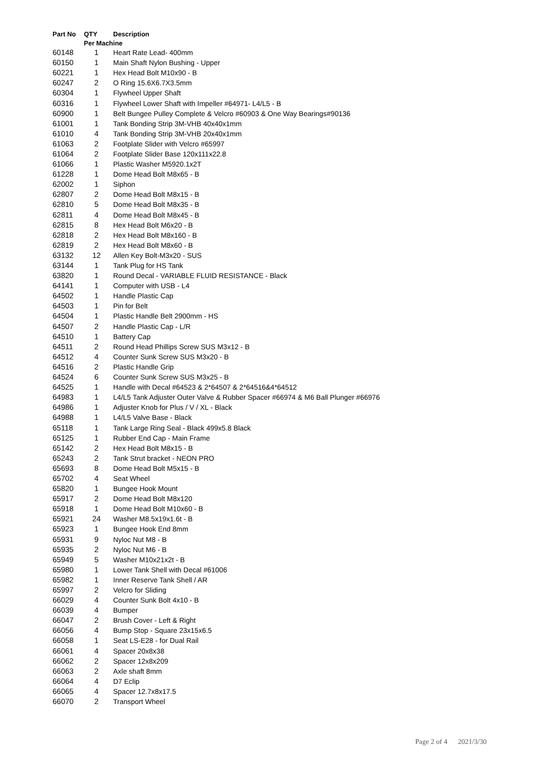| Part No | QTY | Description |
| --- | --- | --- |
| | Per Machine | |
| 60148 | 1 | Heart Rate Lead- 400mm |
| 60150 | 1 | Main Shaft Nylon Bushing - Upper |
| 60221 | 1 | Hex Head Bolt M10x90 - B |
| 60247 | 2 | O Ring 15.6X6.7X3.5mm |
| 60304 | 1 | Flywheel Upper Shaft |
| 60316 | 1 | Flywheel Lower Shaft with Impeller #64971- L4/L5 - B |
| 60900 | 1 | Belt Bungee Pulley Complete & Velcro #60903 & One Way Bearings#90136 |
| 61001 | 1 | Tank Bonding Strip 3M-VHB 40x40x1mm |
| 61010 | 4 | Tank Bonding Strip 3M-VHB 20x40x1mm |
| 61063 | 2 | Footplate Slider with Velcro #65997 |
| 61064 | 2 | Footplate Slider Base 120x111x22.8 |
| 61066 | 1 | Plastic Washer M5920.1x2T |
| 61228 | 1 | Dome Head Bolt M8x65 - B |
| 62002 | 1 | Siphon |
| 62807 | 2 | Dome Head Bolt M8x15 - B |
| 62810 | 5 | Dome Head Bolt M8x35 - B |
| 62811 | 4 | Dome Head Bolt M8x45 - B |
| 62815 | 8 | Hex Head Bolt M6x20 - B |
| 62818 | 2 | Hex Head Bolt M8x160 - B |
| 62819 | 2 | Hex Head Bolt M8x60 - B |
| 63132 | 12 | Allen Key Bolt-M3x20 - SUS |
| 63144 | 1 | Tank Plug for HS Tank |
| 63820 | 1 | Round Decal - VARIABLE FLUID RESISTANCE - Black |
| 64141 | 1 | Computer with USB - L4 |
| 64502 | 1 | Handle Plastic Cap |
| 64503 | 1 | Pin for Belt |
| 64504 | 1 | Plastic Handle Belt 2900mm - HS |
| 64507 | 2 | Handle Plastic Cap - L/R |
| 64510 | 1 | Battery Cap |
| 64511 | 2 | Round Head Phillips Screw SUS M3x12 - B |
| 64512 | 4 | Counter Sunk Screw SUS M3x20 - B |
| 64516 | 2 | Plastic Handle Grip |
| 64524 | 6 | Counter Sunk Screw SUS M3x25 - B |
| 64525 | 1 | Handle with Decal #64523 & 2*64507 & 2*64516&4*64512 |
| 64983 | 1 | L4/L5 Tank Adjuster Outer Valve & Rubber Spacer #66974 & M6 Ball Plunger #66976 |
| 64986 | 1 | Adjuster Knob for Plus / V / XL - Black |
| 64988 | 1 | L4/L5 Valve Base - Black |
| 65118 | 1 | Tank Large Ring Seal - Black 499x5.8 Black |
| 65125 | 1 | Rubber End Cap - Main Frame |
| 65142 | 2 | Hex Head Bolt M8x15 - B |
| 65243 | 2 | Tank Strut bracket - NEON PRO |
| 65693 | 8 | Dome Head Bolt M5x15 - B |
| 65702 | 4 | Seat Wheel |
| 65820 | 1 | Bungee Hook Mount |
| 65917 | 2 | Dome Head Bolt M8x120 |
| 65918 | 1 | Dome Head Bolt M10x60 - B |
| 65921 | 24 | Washer M8.5x19x1.6t - B |
| 65923 | 1 | Bungee Hook End 8mm |
| 65931 | 9 | Nyloc Nut M8 - B |
| 65935 | 2 | Nyloc Nut M6 - B |
| 65949 | 5 | Washer M10x21x2t - B |
| 65980 | 1 | Lower Tank Shell with Decal #61006 |
| 65982 | 1 | Inner Reserve Tank Shell / AR |
| 65997 | 2 | Velcro for Sliding |
| 66029 | 4 | Counter Sunk Bolt 4x10 - B |
| 66039 | 4 | Bumper |
| 66047 | 2 | Brush Cover - Left & Right |
| 66056 | 4 | Bump Stop - Square 23x15x6.5 |
| 66058 | 1 | Seat LS-E28 - for Dual Rail |
| 66061 | 4 | Spacer 20x8x38 |
| 66062 | 2 | Spacer 12x8x209 |
| 66063 | 2 | Axle shaft 8mm |
| 66064 | 4 | D7 Eclip |
| 66065 | 4 | Spacer 12.7x8x17.5 |
| 66070 | 2 | Transport Wheel |
Page 2 of 4 2021/3/30